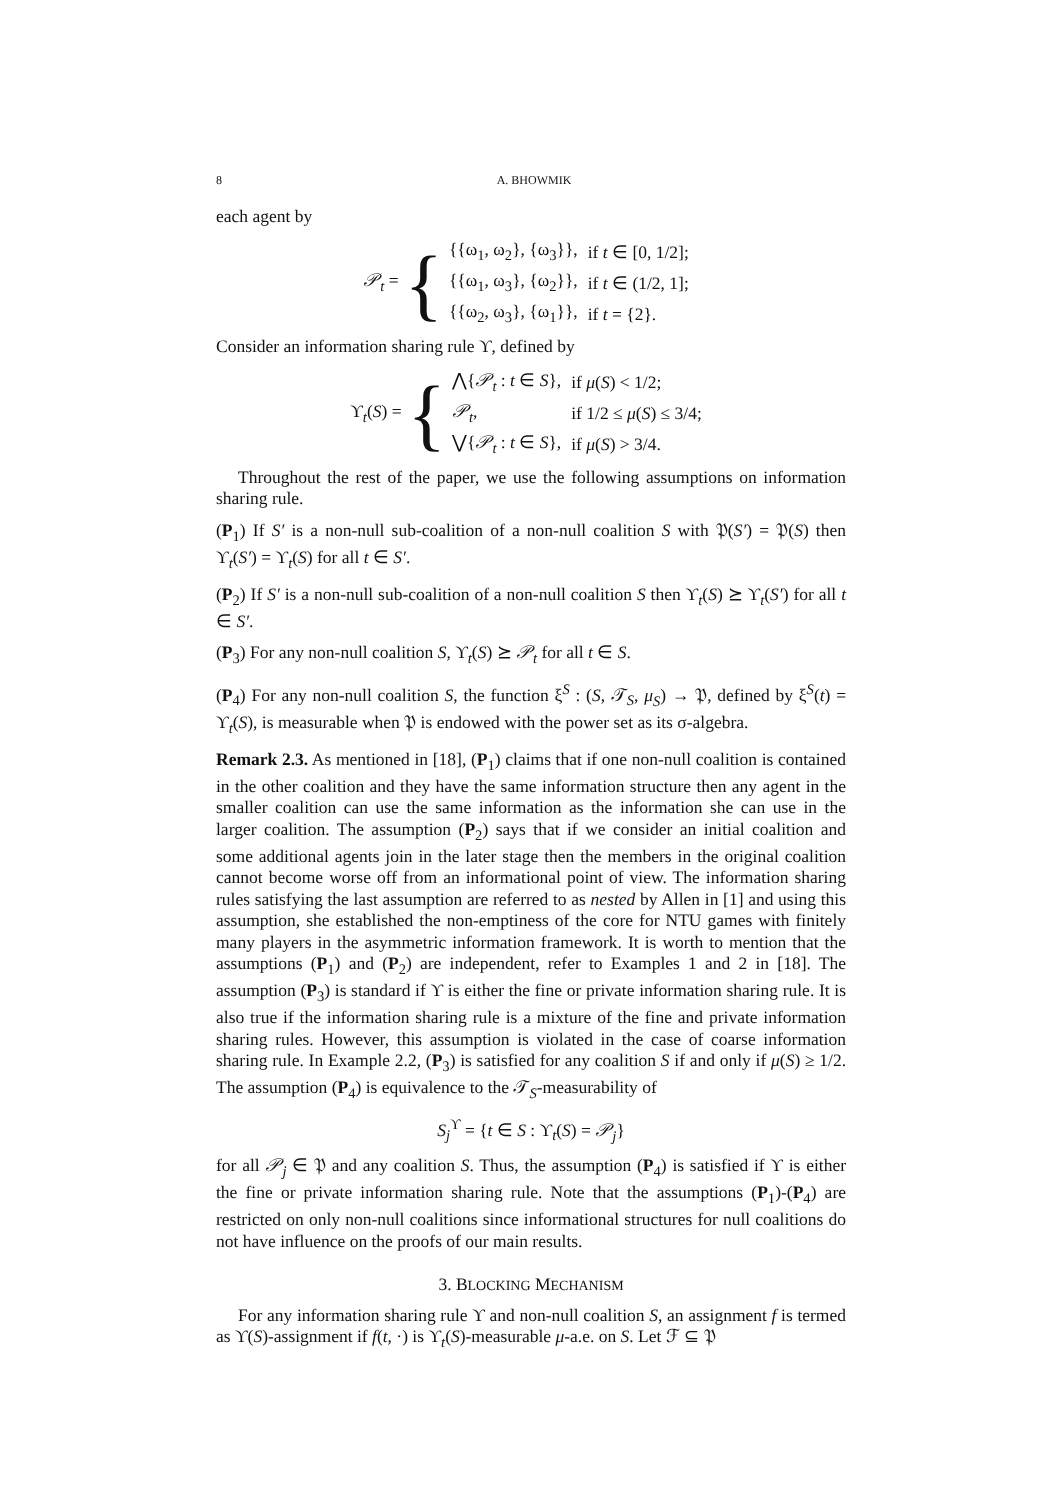8 A. BHOWMIK
each agent by
𝒫<sub>t</sub> = {
| {{ω<sub>1</sub>, ω<sub>2</sub>}, {ω<sub>3</sub>}}, | if t ∈ [0, 1/2]; |
| {{ω<sub>1</sub>, ω<sub>3</sub>}, {ω<sub>2</sub>}}, | if t ∈ (1/2, 1]; |
| {{ω<sub>2</sub>, ω<sub>3</sub>}, {ω<sub>1</sub>}}, | if t = {2}. |
Consider an information sharing rule ϒ, defined by
ϒ<sub>t</sub>(S) = {
| ⋀{ 𝒫<sub>t</sub> : t ∈ S }, | if μ ( S ) < 1/2; |
| 𝒫<sub>t</sub> , | if 1/2 ≤ μ ( S ) ≤ 3/4; |
| ⋁{ 𝒫<sub>t</sub> : t ∈ S }, | if μ ( S ) > 3/4. |
Throughout the rest of the paper, we use the following assumptions on information sharing rule.
(P<sub>1</sub>) If S′ is a non-null sub-coalition of a non-null coalition S with 𝔓(S′) = 𝔓(S) then ϒ<sub>t</sub>(S′) = ϒ<sub>t</sub>(S) for all t ∈ S′.
(P<sub>2</sub>) If S′ is a non-null sub-coalition of a non-null coalition S then ϒ<sub>t</sub>(S) ⪰ ϒ<sub>t</sub>(S′) for all t ∈ S′.
(P<sub>3</sub>) For any non-null coalition S, ϒ<sub>t</sub>(S) ⪰ 𝒫<sub>t</sub> for all t ∈ S.
(P<sub>4</sub>) For any non-null coalition S, the function ξ<sup>S</sup> : (S, 𝒯<sub>S</sub>, μ<sub>S</sub>) → 𝔓, defined by ξ<sup>S</sup>(t) = ϒ<sub>t</sub>(S), is measurable when 𝔓 is endowed with the power set as its σ-algebra.
Remark 2.3. As mentioned in [18], (P<sub>1</sub>) claims that if one non-null coalition is contained in the other coalition and they have the same information structure then any agent in the smaller coalition can use the same information as the information she can use in the larger coalition. The assumption (P<sub>2</sub>) says that if we consider an initial coalition and some additional agents join in the later stage then the members in the original coalition cannot become worse off from an informational point of view. The information sharing rules satisfying the last assumption are referred to as nested by Allen in [1] and using this assumption, she established the non-emptiness of the core for NTU games with finitely many players in the asymmetric information framework. It is worth to mention that the assumptions (P<sub>1</sub>) and (P<sub>2</sub>) are independent, refer to Examples 1 and 2 in [18]. The assumption (P<sub>3</sub>) is standard if ϒ is either the fine or private information sharing rule. It is also true if the information sharing rule is a mixture of the fine and private information sharing rules. However, this assumption is violated in the case of coarse information sharing rule. In Example 2.2, (P<sub>3</sub>) is satisfied for any coalition S if and only if μ(S) ≥ 1/2. The assumption (P<sub>4</sub>) is equivalence to the 𝒯<sub>S</sub>-measurability of
S<sub>j</sub><sup>ϒ</sup> = {t ∈ S : ϒ<sub>t</sub>(S) = 𝒫<sub>j</sub>}
for all 𝒫<sub>j</sub> ∈ 𝔓 and any coalition S. Thus, the assumption (P<sub>4</sub>) is satisfied if ϒ is either the fine or private information sharing rule. Note that the assumptions (P<sub>1</sub>)-(P<sub>4</sub>) are restricted on only non-null coalitions since informational structures for null coalitions do not have influence on the proofs of our main results.
3. BLOCKING MECHANISM
For any information sharing rule ϒ and non-null coalition S, an assignment f is termed as ϒ(S)-assignment if f(t, ·) is ϒ<sub>t</sub>(S)-measurable μ-a.e. on S. Let ℱ ⊆ 𝔓